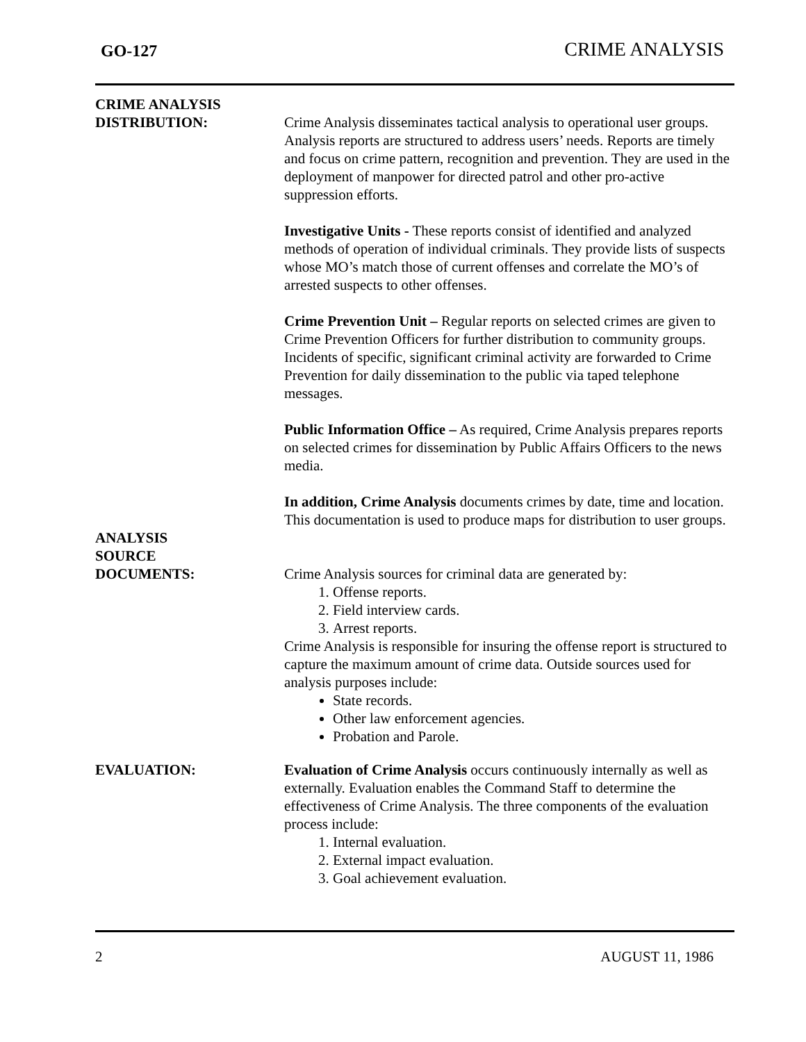GO-127 CRIME ANALYSIS
CRIME ANALYSIS
DISTRIBUTION:
Crime Analysis disseminates tactical analysis to operational user groups. Analysis reports are structured to address users’ needs. Reports are timely and focus on crime pattern, recognition and prevention. They are used in the deployment of manpower for directed patrol and other pro-active suppression efforts.
Investigative Units - These reports consist of identified and analyzed methods of operation of individual criminals. They provide lists of suspects whose MO’s match those of current offenses and correlate the MO’s of arrested suspects to other offenses.
Crime Prevention Unit – Regular reports on selected crimes are given to Crime Prevention Officers for further distribution to community groups. Incidents of specific, significant criminal activity are forwarded to Crime Prevention for daily dissemination to the public via taped telephone messages.
Public Information Office – As required, Crime Analysis prepares reports on selected crimes for dissemination by Public Affairs Officers to the news media.
In addition, Crime Analysis documents crimes by date, time and location. This documentation is used to produce maps for distribution to user groups.
ANALYSIS
SOURCE
DOCUMENTS:
Crime Analysis sources for criminal data are generated by:
1. Offense reports.
2. Field interview cards.
3. Arrest reports.
Crime Analysis is responsible for insuring the offense report is structured to capture the maximum amount of crime data. Outside sources used for analysis purposes include:
State records.
Other law enforcement agencies.
Probation and Parole.
EVALUATION: Evaluation of Crime Analysis occurs continuously internally as well as externally. Evaluation enables the Command Staff to determine the effectiveness of Crime Analysis. The three components of the evaluation process include:
1. Internal evaluation.
2. External impact evaluation.
3. Goal achievement evaluation.
2 AUGUST 11, 1986